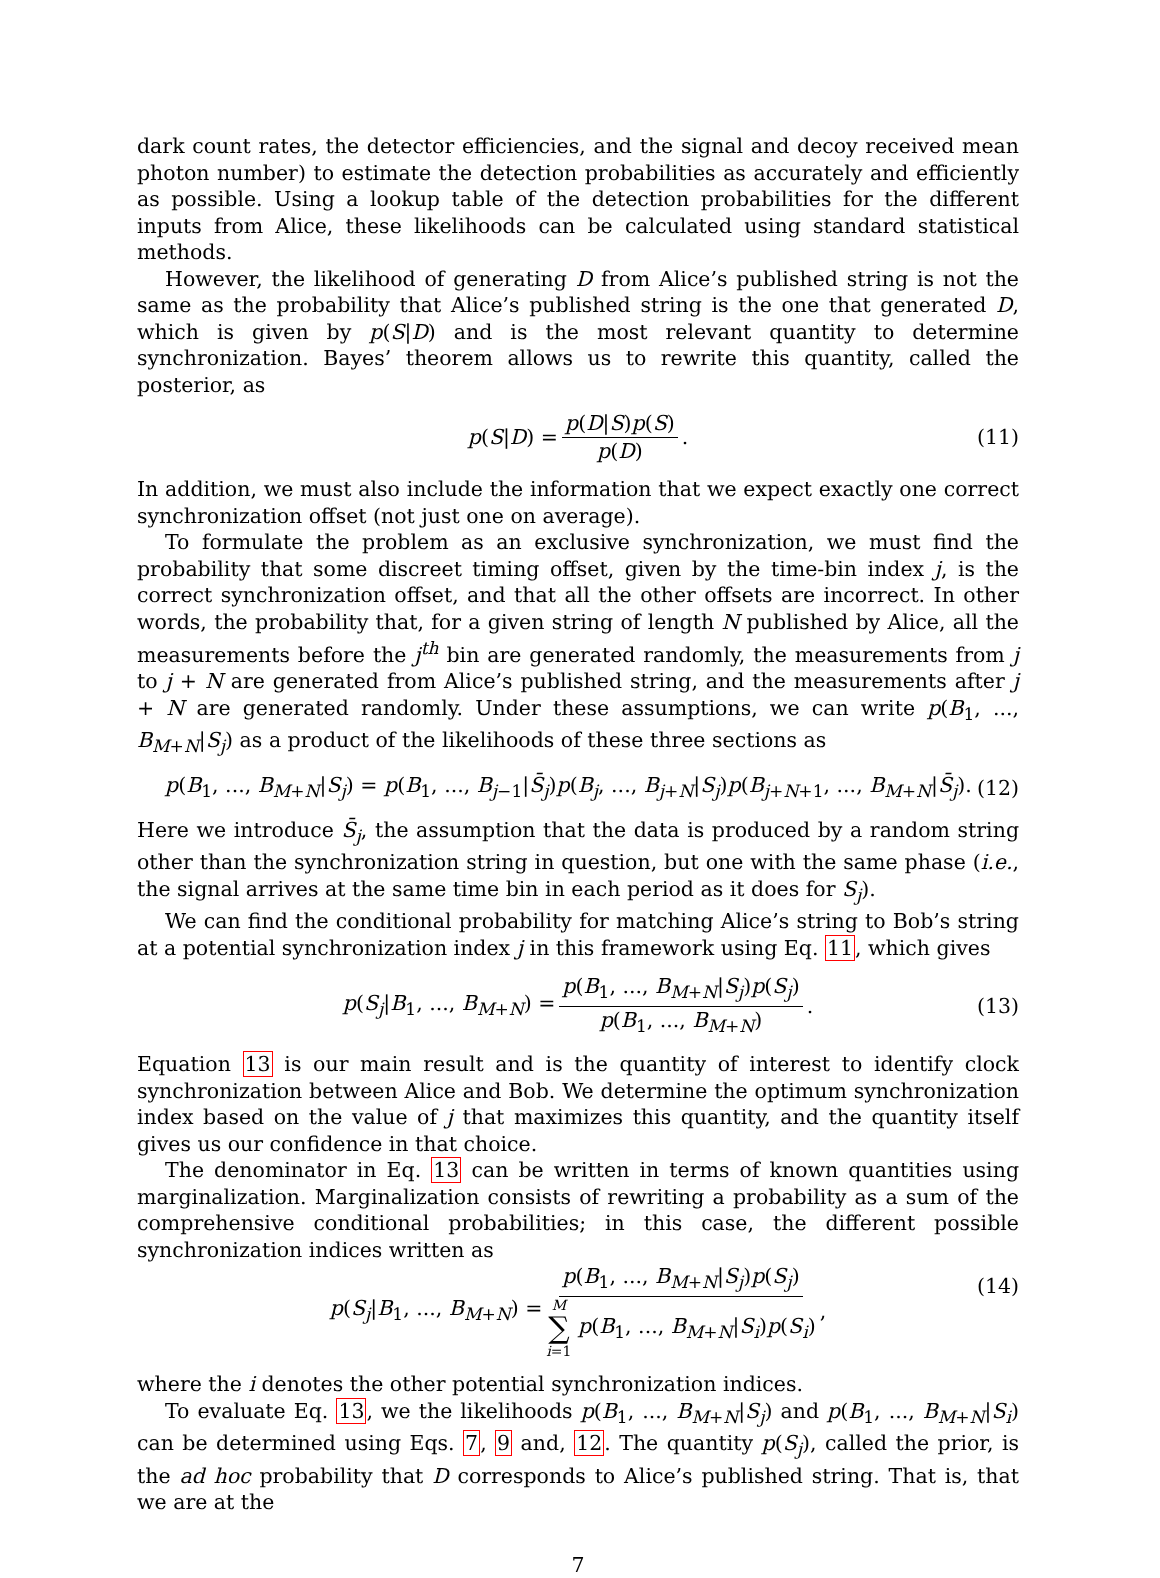dark count rates, the detector efficiencies, and the signal and decoy received mean photon number) to estimate the detection probabilities as accurately and efficiently as possible. Using a lookup table of the detection probabilities for the different inputs from Alice, these likelihoods can be calculated using standard statistical methods.
However, the likelihood of generating D from Alice’s published string is not the same as the probability that Alice’s published string is the one that generated D, which is given by p(S|D) and is the most relevant quantity to determine synchronization. Bayes’ theorem allows us to rewrite this quantity, called the posterior, as
p(S|D) = p(D|S)p(S) p(D). (11)
In addition, we must also include the information that we expect exactly one correct synchronization offset (not just one on average).
To formulate the problem as an exclusive synchronization, we must find the probability that some discreet timing offset, given by the time-bin index j, is the correct synchronization offset, and that all the other offsets are incorrect. In other words, the probability that, for a given string of length N published by Alice, all the measurements before the j<sup>th</sup> bin are generated randomly, the measurements from j to j + N are generated from Alice’s published string, and the measurements after j + N are generated randomly. Under these assumptions, we can write p(B<sub>1</sub>, ..., B<sub>M+N</sub>|S<sub>j</sub>) as a product of the likelihoods of these three sections as
p(B<sub>1</sub>, ..., B<sub>M+N</sub>|S<sub>j</sub>) = p(B<sub>1</sub>, ..., B<sub>j−1</sub>|S̄<sub>j</sub>)p(B<sub>j</sub>, ..., B<sub>j+N</sub>|S<sub>j</sub>)p(B<sub>j+N+1</sub>, ..., B<sub>M+N</sub>|S̄<sub>j</sub>). (12)
Here we introduce S̄<sub>j</sub>, the assumption that the data is produced by a random string other than the synchronization string in question, but one with the same phase (i.e., the signal arrives at the same time bin in each period as it does for S<sub>j</sub>).
We can find the conditional probability for matching Alice’s string to Bob’s string at a potential synchronization index j in this framework using Eq. 11, which gives
p(S<sub>j</sub>|B<sub>1</sub>, ..., B<sub>M+N</sub>) = p(B<sub>1</sub>, ..., B<sub>M+N</sub>|S<sub>j</sub>)p(S<sub>j</sub>) p(B<sub>1</sub>, ..., B<sub>M+N</sub>). (13)
Equation 13 is our main result and is the quantity of interest to identify clock synchronization between Alice and Bob. We determine the optimum synchronization index based on the value of j that maximizes this quantity, and the quantity itself gives us our confidence in that choice.
The denominator in Eq. 13 can be written in terms of known quantities using marginalization. Marginalization consists of rewriting a probability as a sum of the comprehensive conditional probabilities; in this case, the different possible synchronization indices written as
p(S<sub>j</sub>|B<sub>1</sub>, ..., B<sub>M+N</sub>) = p(B<sub>1</sub>, ..., B<sub>M+N</sub>|S<sub>j</sub>)p(S<sub>j</sub>) M ∑ i=1 p(B<sub>1</sub>, ..., B<sub>M+N</sub>|S<sub>i</sub>)p(S<sub>i</sub>), (14)
where the i denotes the other potential synchronization indices.
To evaluate Eq. 13, we the likelihoods p(B<sub>1</sub>, ..., B<sub>M+N</sub>|S<sub>j</sub>) and p(B<sub>1</sub>, ..., B<sub>M+N</sub>|S<sub>i</sub>) can be determined using Eqs. 7, 9 and, 12. The quantity p(S<sub>j</sub>), called the prior, is the ad hoc probability that D corresponds to Alice’s published string. That is, that we are at the
7